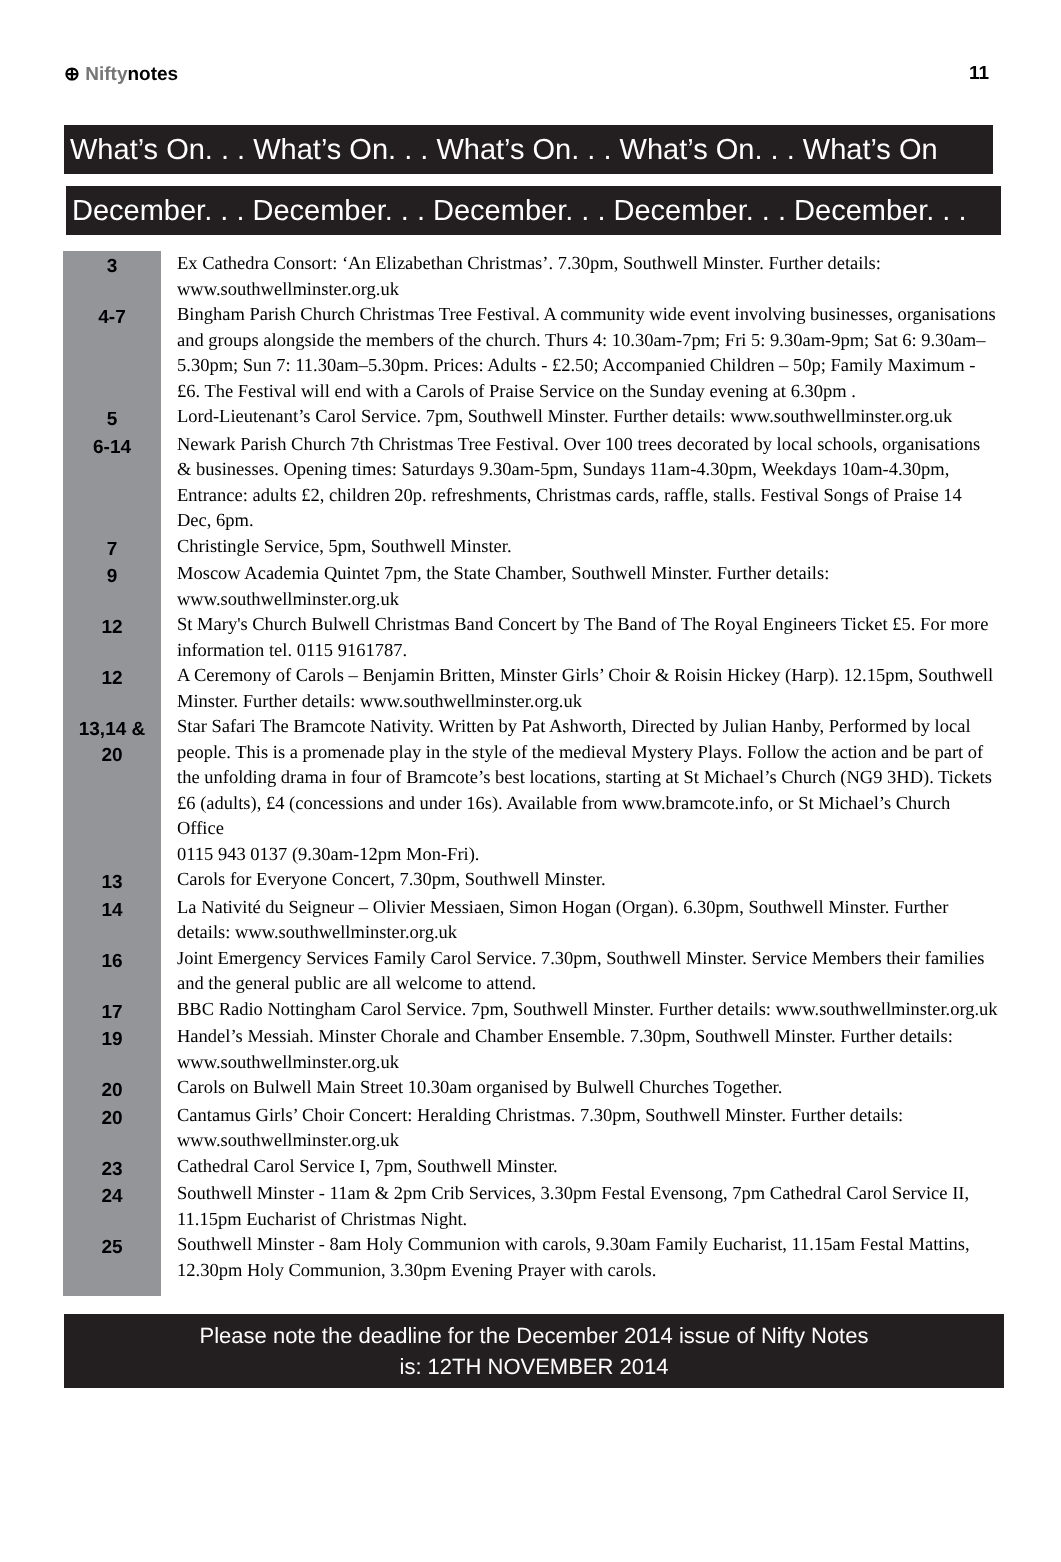⊕ Niftynotes 11
What’s On. . . What’s On. . . What’s On. . . What’s On. . . What’s On
December. . . December. . . December. . . December. . . December. . .
| 3 | Ex Cathedra Consort: ‘An Elizabethan Christmas’. 7.30pm, Southwell Minster. Further details: www.southwellminster.org.uk |
| 4-7 | Bingham Parish Church Christmas Tree Festival. A community wide event involving businesses, organisations and groups alongside the members of the church. Thurs 4: 10.30am-7pm; Fri 5: 9.30am-9pm; Sat 6: 9.30am–5.30pm; Sun 7: 11.30am–5.30pm. Prices: Adults - £2.50; Accompanied Children – 50p; Family Maximum - £6. The Festival will end with a Carols of Praise Service on the Sunday evening at 6.30pm . |
| 5 | Lord-Lieutenant’s Carol Service. 7pm, Southwell Minster. Further details: www.southwellminster.org.uk |
| 6-14 | Newark Parish Church 7th Christmas Tree Festival. Over 100 trees decorated by local schools, organisations & businesses. Opening times: Saturdays 9.30am-5pm, Sundays 11am-4.30pm, Weekdays 10am-4.30pm, Entrance: adults £2, children 20p. refreshments, Christmas cards, raffle, stalls. Festival Songs of Praise 14 Dec, 6pm. |
| 7 | Christingle Service, 5pm, Southwell Minster. |
| 9 | Moscow Academia Quintet 7pm, the State Chamber, Southwell Minster. Further details: www.southwellminster.org.uk |
| 12 | St Mary's Church Bulwell Christmas Band Concert by The Band of The Royal Engineers Ticket £5. For more information tel. 0115 9161787. |
| 12 | A Ceremony of Carols – Benjamin Britten, Minster Girls’ Choir & Roisin Hickey (Harp). 12.15pm, Southwell Minster. Further details: www.southwellminster.org.uk |
| 13,14 & 20 | Star Safari The Bramcote Nativity. Written by Pat Ashworth, Directed by Julian Hanby, Performed by local people. This is a promenade play in the style of the medieval Mystery Plays. Follow the action and be part of the unfolding drama in four of Bramcote’s best locations, starting at St Michael’s Church (NG9 3HD). Tickets £6 (adults), £4 (concessions and under 16s). Available from www.bramcote.info, or St Michael’s Church Office 0115 943 0137 (9.30am-12pm Mon-Fri). |
| 13 | Carols for Everyone Concert, 7.30pm, Southwell Minster. |
| 14 | La Nativité du Seigneur – Olivier Messiaen, Simon Hogan (Organ). 6.30pm, Southwell Minster. Further details: www.southwellminster.org.uk |
| 16 | Joint Emergency Services Family Carol Service. 7.30pm, Southwell Minster. Service Members their families and the general public are all welcome to attend. |
| 17 | BBC Radio Nottingham Carol Service. 7pm, Southwell Minster. Further details: www.southwellminster.org.uk |
| 19 | Handel’s Messiah. Minster Chorale and Chamber Ensemble. 7.30pm, Southwell Minster. Further details: www.southwellminster.org.uk |
| 20 | Carols on Bulwell Main Street 10.30am organised by Bulwell Churches Together. |
| 20 | Cantamus Girls’ Choir Concert: Heralding Christmas. 7.30pm, Southwell Minster. Further details: www.southwellminster.org.uk |
| 23 | Cathedral Carol Service I, 7pm, Southwell Minster. |
| 24 | Southwell Minster - 11am & 2pm Crib Services, 3.30pm Festal Evensong, 7pm Cathedral Carol Service II, 11.15pm Eucharist of Christmas Night. |
| 25 | Southwell Minster - 8am Holy Communion with carols, 9.30am Family Eucharist, 11.15am Festal Mattins, 12.30pm Holy Communion, 3.30pm Evening Prayer with carols. |
Please note the deadline for the December 2014 issue of Nifty Notes
is: 12TH NOVEMBER 2014